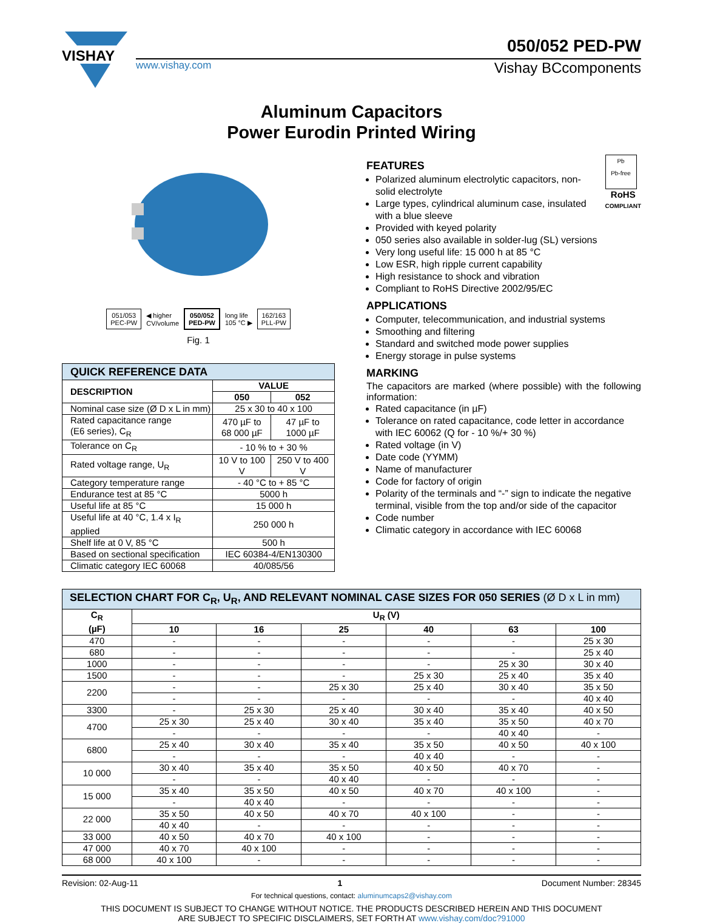VISHAY
050/052 PED-PW
www.vishay.com Vishay BCcomponents
Aluminum Capacitors
Power Eurodin Printed Wiring
051/053
PEC-PW
◀ higher
CV/volume
050/052
PED-PW
long life
105 °C ▶
162/163
PLL-PW
Fig. 1
| QUICK REFERENCE DATA | | |
| DESCRIPTION | VALUE | |
| | 050 | 052 |
| Nominal case size (Ø D x L in mm) | 25 x 30 to 40 x 100 | |
| Rated capacitance range (E6 series), C<sub>R</sub> | 470 µF to 68 000 µF | 47 µF to 1000 µF |
| Tolerance on C<sub>R</sub> | - 10 % to + 30 % | |
| Rated voltage range, U<sub>R</sub> | 10 V to 100 V | 250 V to 400 V |
| Category temperature range | - 40 °C to + 85 °C | |
| Endurance test at 85 °C | 5000 h | |
| Useful life at 85 °C | 15 000 h | |
| Useful life at 40 °C, 1.4 x I<sub>R</sub> applied | 250 000 h | |
| Shelf life at 0 V, 85 °C | 500 h | |
| Based on sectional specification | IEC 60384-4/EN130300 | |
| Climatic category IEC 60068 | 40/085/56 | |
Pb
Pb-free
RoHS
COMPLIANT
FEATURES
Polarized aluminum electrolytic capacitors, non-solid electrolyte
Large types, cylindrical aluminum case, insulated with a blue sleeve
Provided with keyed polarity
050 series also available in solder-lug (SL) versions
Very long useful life: 15 000 h at 85 °C
Low ESR, high ripple current capability
High resistance to shock and vibration
Compliant to RoHS Directive 2002/95/EC
APPLICATIONS
Computer, telecommunication, and industrial systems
Smoothing and filtering
Standard and switched mode power supplies
Energy storage in pulse systems
MARKING
The capacitors are marked (where possible) with the following information:
Rated capacitance (in µF)
Tolerance on rated capacitance, code letter in accordance with IEC 60062 (Q for - 10 %/+ 30 %)
Rated voltage (in V)
Date code (YYMM)
Name of manufacturer
Code for factory of origin
Polarity of the terminals and “-” sign to indicate the negative terminal, visible from the top and/or side of the capacitor
Code number
Climatic category in accordance with IEC 60068
| SELECTION CHART FOR C<sub>R</sub>, U<sub>R</sub>, AND RELEVANT NOMINAL CASE SIZES FOR 050 SERIES (Ø D x L in mm) | | | | | | |
| C<sub>R</sub> (µF) | U<sub>R</sub> (V) | | | | | |
| | 10 | 16 | 25 | 40 | 63 | 100 |
| 470 | - | - | - | - | - | 25 x 30 |
| 680 | - | - | - | - | - | 25 x 40 |
| 1000 | - | - | - | - | 25 x 30 | 30 x 40 |
| 1500 | - | - | - | 25 x 30 | 25 x 40 | 35 x 40 |
| 2200 | - | - | 25 x 30 | 25 x 40 | 30 x 40 | 35 x 50 |
| | - | - | - | - | - | 40 x 40 |
| 3300 | - | 25 x 30 | 25 x 40 | 30 x 40 | 35 x 40 | 40 x 50 |
| 4700 | 25 x 30 | 25 x 40 | 30 x 40 | 35 x 40 | 35 x 50 | 40 x 70 |
| | - | - | - | - | 40 x 40 | - |
| 6800 | 25 x 40 | 30 x 40 | 35 x 40 | 35 x 50 | 40 x 50 | 40 x 100 |
| | - | - | - | 40 x 40 | - | - |
| 10 000 | 30 x 40 | 35 x 40 | 35 x 50 | 40 x 50 | 40 x 70 | - |
| | - | - | 40 x 40 | - | - | - |
| 15 000 | 35 x 40 | 35 x 50 | 40 x 50 | 40 x 70 | 40 x 100 | - |
| | - | 40 x 40 | - | - | - | - |
| 22 000 | 35 x 50 | 40 x 50 | 40 x 70 | 40 x 100 | - | - |
| | 40 x 40 | - | - | - | - | - |
| 33 000 | 40 x 50 | 40 x 70 | 40 x 100 | - | - | - |
| 47 000 | 40 x 70 | 40 x 100 | - | - | - | - |
| 68 000 | 40 x 100 | - | - | - | - | - |
Revision: 02-Aug-11 1 Document Number: 28345
For technical questions, contact: aluminumcaps2@vishay.com
THIS DOCUMENT IS SUBJECT TO CHANGE WITHOUT NOTICE. THE PRODUCTS DESCRIBED HEREIN AND THIS DOCUMENT
ARE SUBJECT TO SPECIFIC DISCLAIMERS, SET FORTH AT www.vishay.com/doc?91000